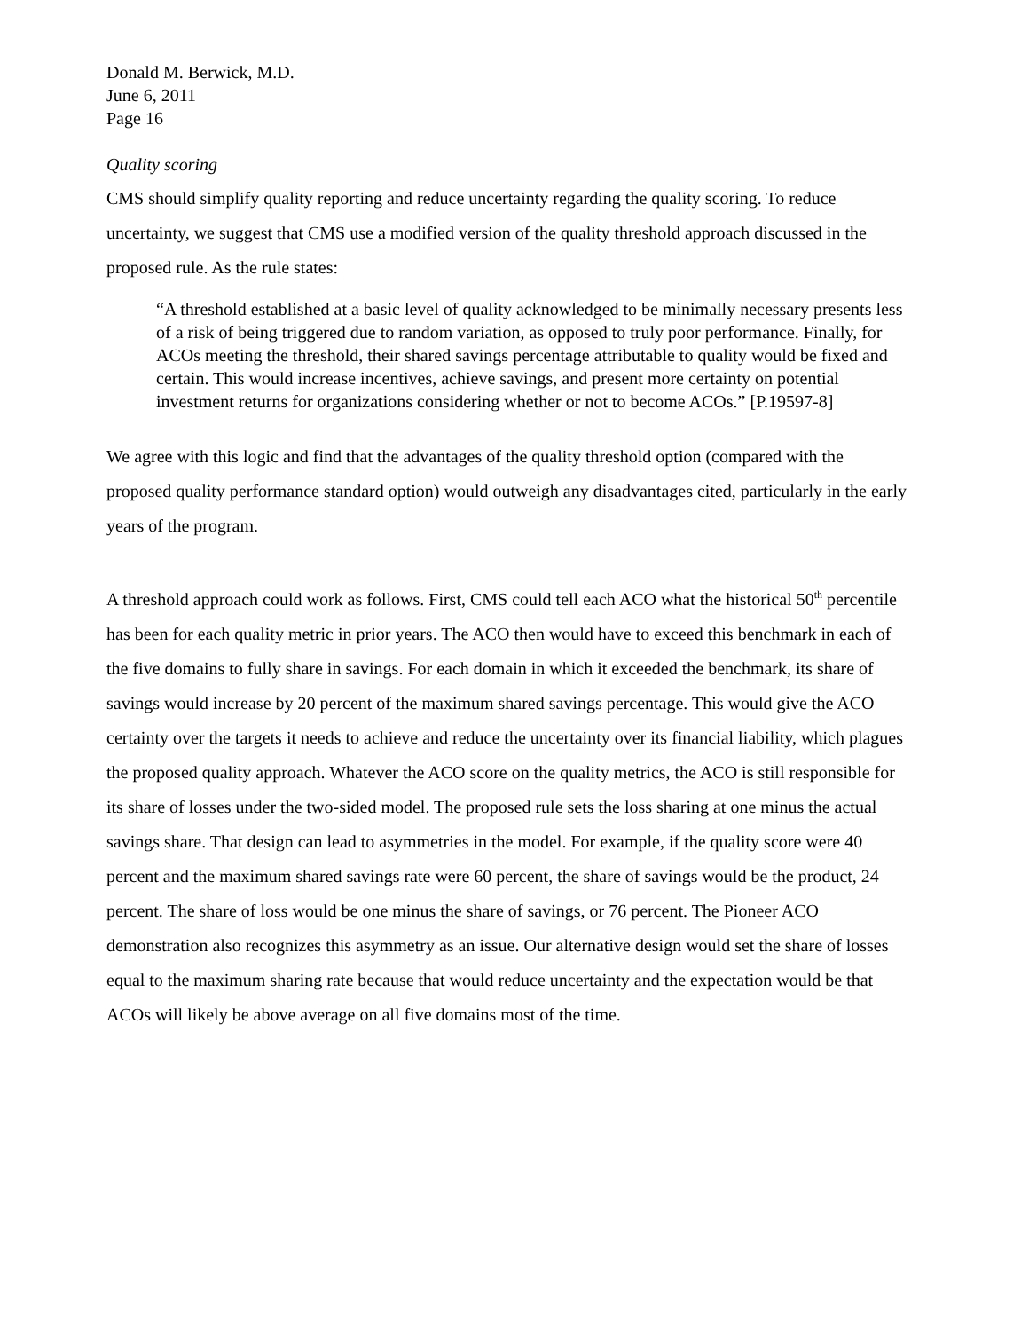Donald M. Berwick, M.D.
June 6, 2011
Page 16
Quality scoring
CMS should simplify quality reporting and reduce uncertainty regarding the quality scoring. To reduce uncertainty, we suggest that CMS use a modified version of the quality threshold approach discussed in the proposed rule. As the rule states:
“A threshold established at a basic level of quality acknowledged to be minimally necessary presents less of a risk of being triggered due to random variation, as opposed to truly poor performance. Finally, for ACOs meeting the threshold, their shared savings percentage attributable to quality would be fixed and certain. This would increase incentives, achieve savings, and present more certainty on potential investment returns for organizations considering whether or not to become ACOs.” [P.19597-8]
We agree with this logic and find that the advantages of the quality threshold option (compared with the proposed quality performance standard option) would outweigh any disadvantages cited, particularly in the early years of the program.
A threshold approach could work as follows. First, CMS could tell each ACO what the historical 50<sup>th</sup> percentile has been for each quality metric in prior years. The ACO then would have to exceed this benchmark in each of the five domains to fully share in savings. For each domain in which it exceeded the benchmark, its share of savings would increase by 20 percent of the maximum shared savings percentage. This would give the ACO certainty over the targets it needs to achieve and reduce the uncertainty over its financial liability, which plagues the proposed quality approach. Whatever the ACO score on the quality metrics, the ACO is still responsible for its share of losses under the two-sided model. The proposed rule sets the loss sharing at one minus the actual savings share. That design can lead to asymmetries in the model. For example, if the quality score were 40 percent and the maximum shared savings rate were 60 percent, the share of savings would be the product, 24 percent. The share of loss would be one minus the share of savings, or 76 percent. The Pioneer ACO demonstration also recognizes this asymmetry as an issue. Our alternative design would set the share of losses equal to the maximum sharing rate because that would reduce uncertainty and the expectation would be that ACOs will likely be above average on all five domains most of the time.